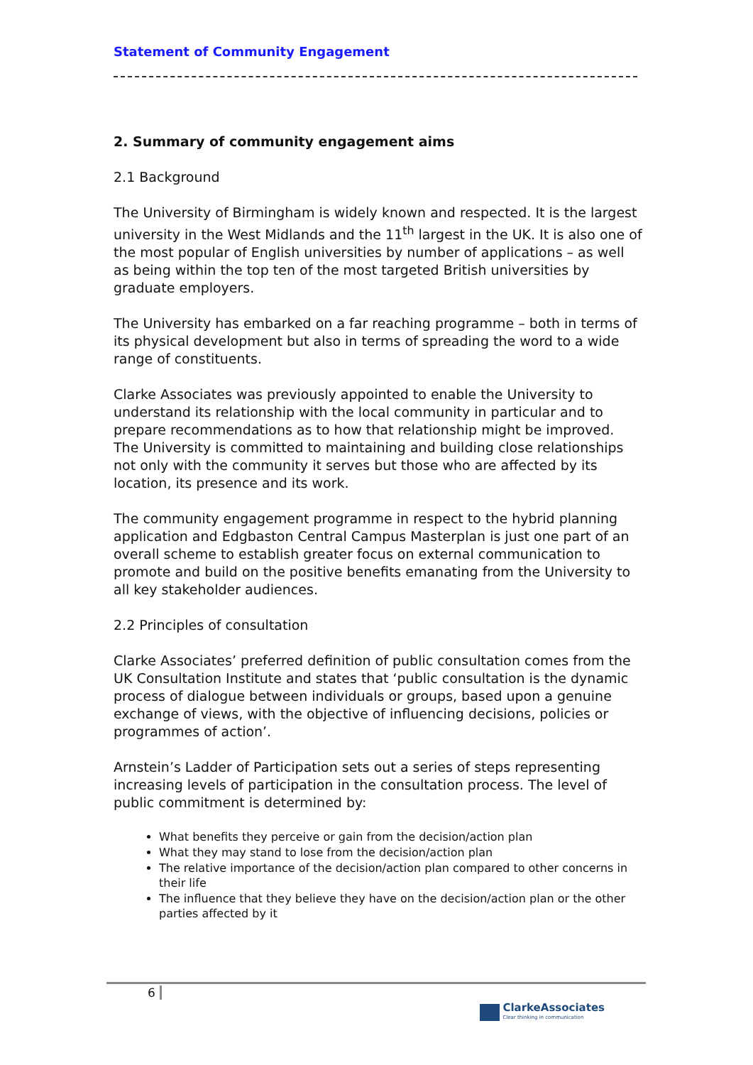Statement of Community Engagement
2. Summary of community engagement aims
2.1 Background
The University of Birmingham is widely known and respected. It is the largest university in the West Midlands and the 11<sup>th</sup> largest in the UK. It is also one of the most popular of English universities by number of applications – as well as being within the top ten of the most targeted British universities by graduate employers.
The University has embarked on a far reaching programme – both in terms of its physical development but also in terms of spreading the word to a wide range of constituents.
Clarke Associates was previously appointed to enable the University to understand its relationship with the local community in particular and to prepare recommendations as to how that relationship might be improved. The University is committed to maintaining and building close relationships not only with the community it serves but those who are affected by its location, its presence and its work.
The community engagement programme in respect to the hybrid planning application and Edgbaston Central Campus Masterplan is just one part of an overall scheme to establish greater focus on external communication to promote and build on the positive benefits emanating from the University to all key stakeholder audiences.
2.2 Principles of consultation
Clarke Associates’ preferred definition of public consultation comes from the UK Consultation Institute and states that ‘public consultation is the dynamic process of dialogue between individuals or groups, based upon a genuine exchange of views, with the objective of influencing decisions, policies or programmes of action’.
Arnstein’s Ladder of Participation sets out a series of steps representing increasing levels of participation in the consultation process. The level of public commitment is determined by:
What benefits they perceive or gain from the decision/action plan
What they may stand to lose from the decision/action plan
The relative importance of the decision/action plan compared to other concerns in their life
The influence that they believe they have on the decision/action plan or the other parties affected by it
6
ClarkeAssociates
Clear thinking in communication